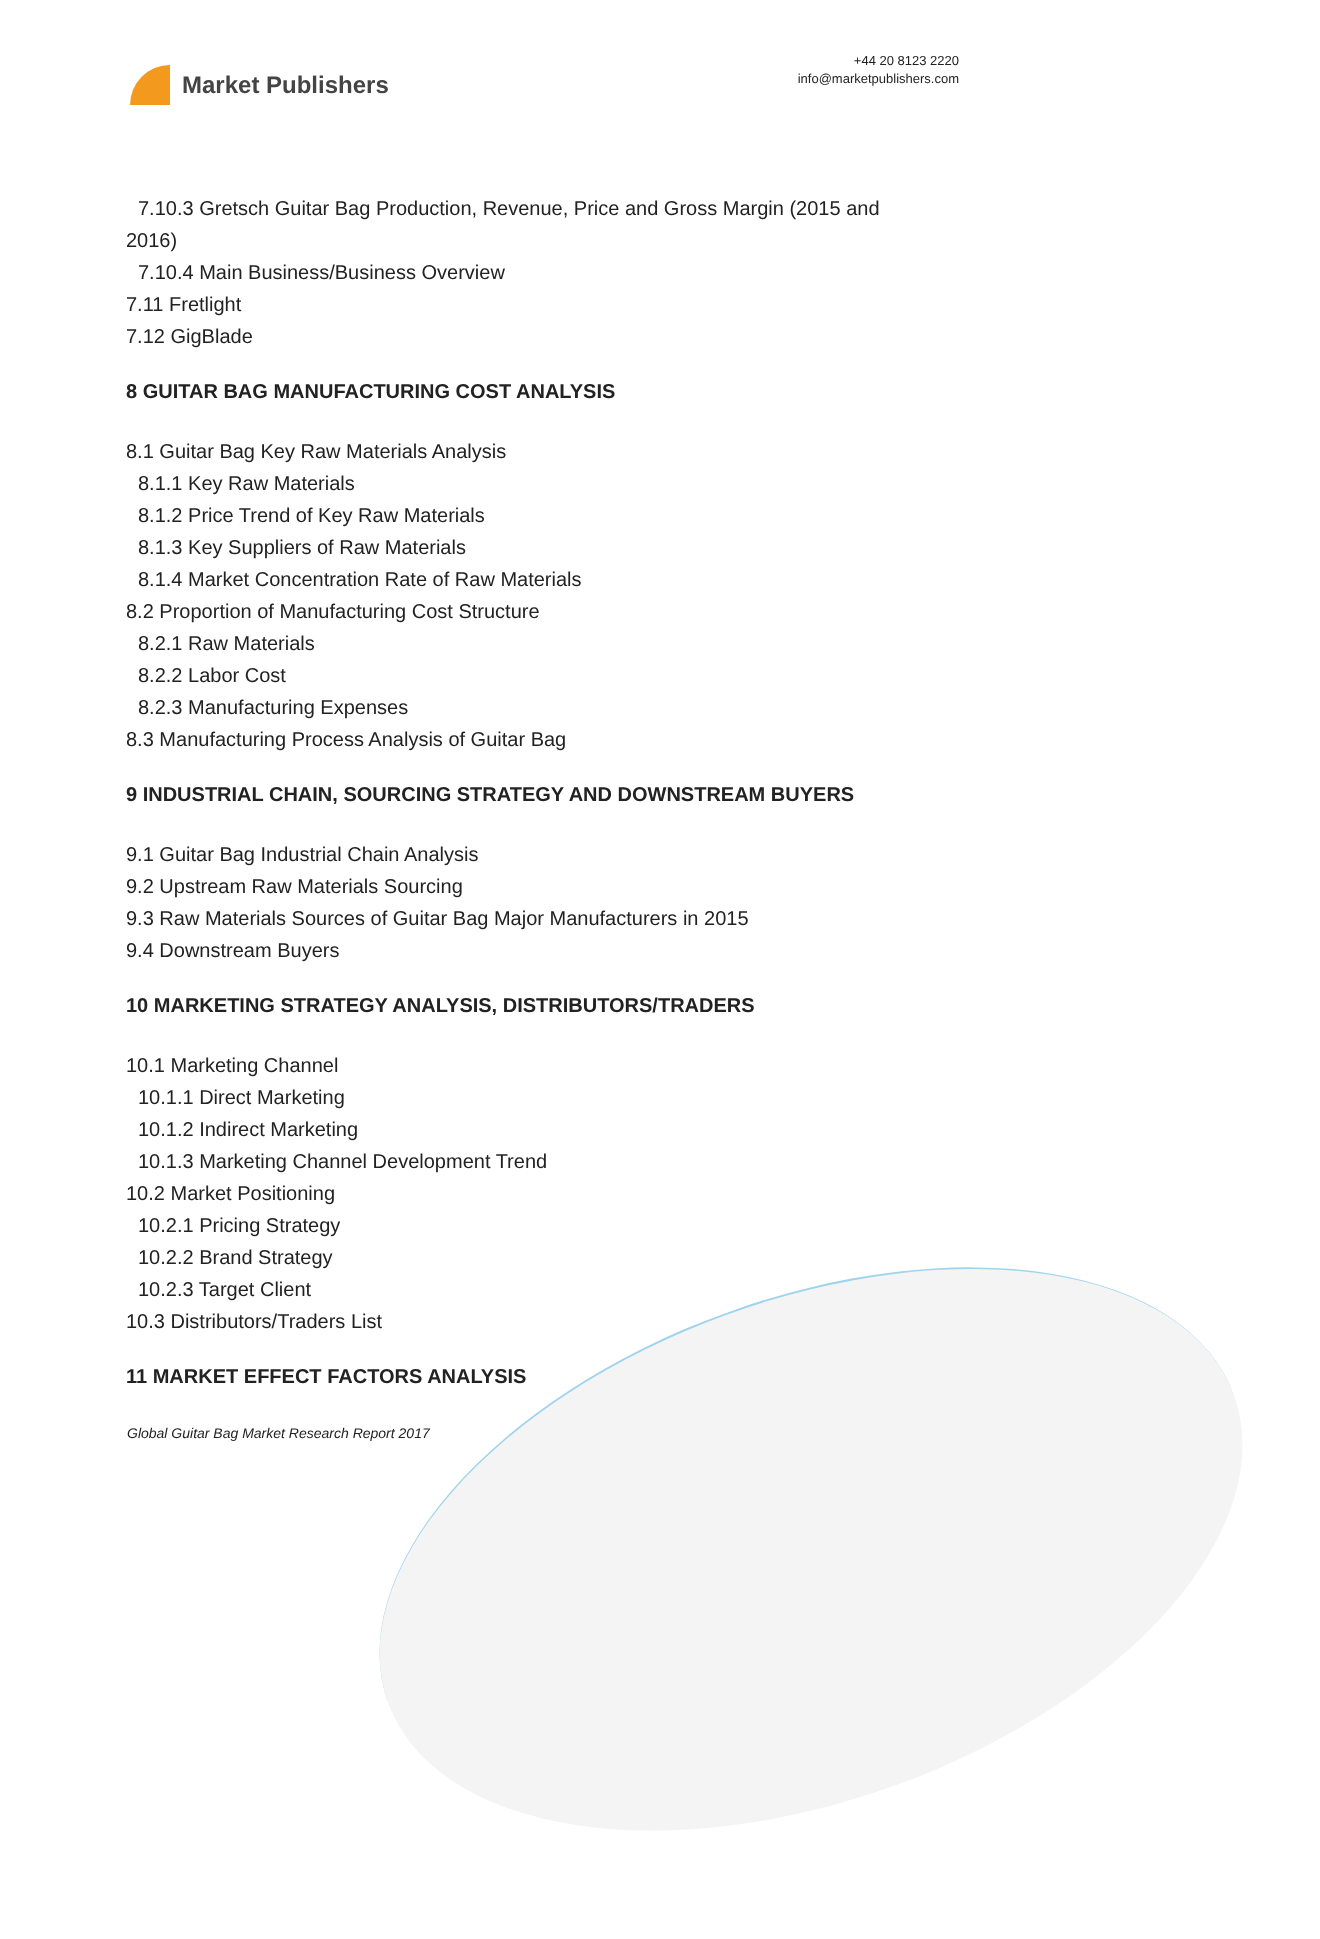Market Publishers
+44 20 8123 2220
info@marketpublishers.com
7.10.3 Gretsch Guitar Bag Production, Revenue, Price and Gross Margin (2015 and
2016)
7.10.4 Main Business/Business Overview
7.11 Fretlight
7.12 GigBlade
8 GUITAR BAG MANUFACTURING COST ANALYSIS
8.1 Guitar Bag Key Raw Materials Analysis
8.1.1 Key Raw Materials
8.1.2 Price Trend of Key Raw Materials
8.1.3 Key Suppliers of Raw Materials
8.1.4 Market Concentration Rate of Raw Materials
8.2 Proportion of Manufacturing Cost Structure
8.2.1 Raw Materials
8.2.2 Labor Cost
8.2.3 Manufacturing Expenses
8.3 Manufacturing Process Analysis of Guitar Bag
9 INDUSTRIAL CHAIN, SOURCING STRATEGY AND DOWNSTREAM BUYERS
9.1 Guitar Bag Industrial Chain Analysis
9.2 Upstream Raw Materials Sourcing
9.3 Raw Materials Sources of Guitar Bag Major Manufacturers in 2015
9.4 Downstream Buyers
10 MARKETING STRATEGY ANALYSIS, DISTRIBUTORS/TRADERS
10.1 Marketing Channel
10.1.1 Direct Marketing
10.1.2 Indirect Marketing
10.1.3 Marketing Channel Development Trend
10.2 Market Positioning
10.2.1 Pricing Strategy
10.2.2 Brand Strategy
10.2.3 Target Client
10.3 Distributors/Traders List
11 MARKET EFFECT FACTORS ANALYSIS
Global Guitar Bag Market Research Report 2017